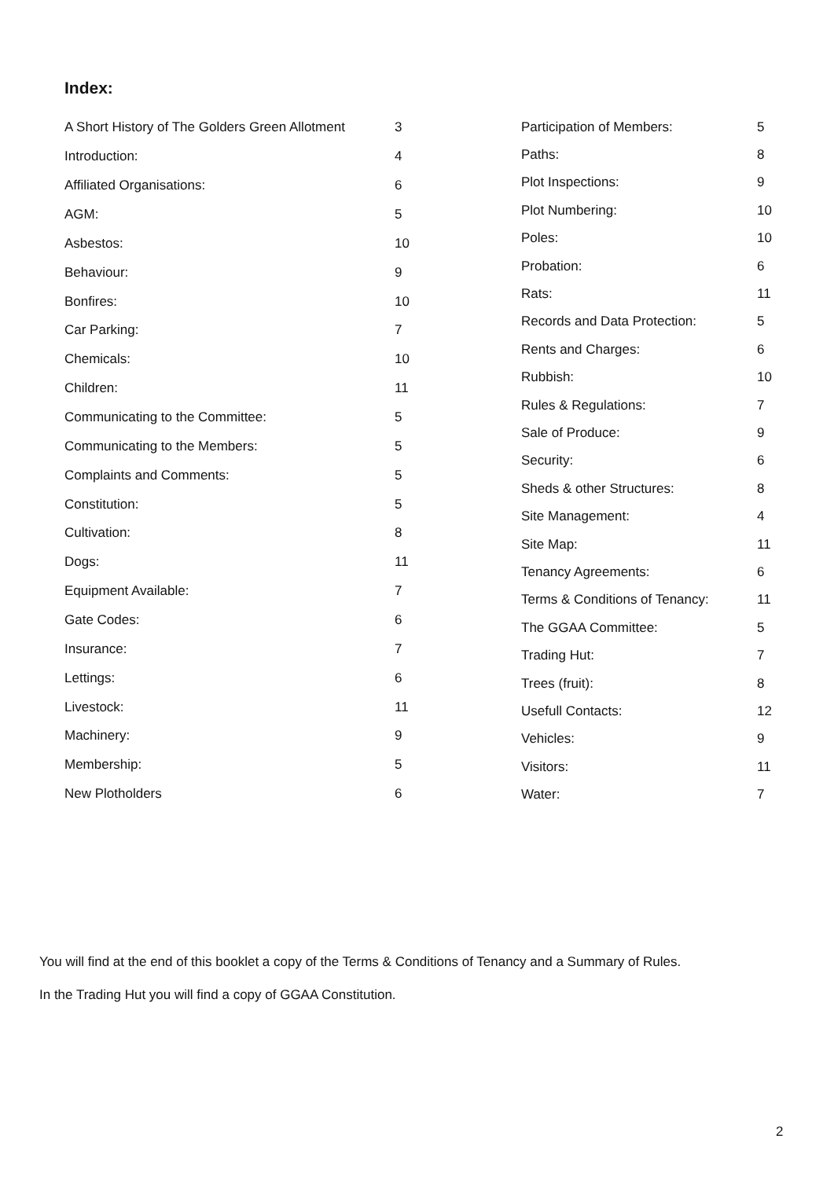Index:
| A Short History of The Golders Green Allotment | 3 |
| Introduction: | 4 |
| Affiliated Organisations: | 6 |
| AGM: | 5 |
| Asbestos: | 10 |
| Behaviour: | 9 |
| Bonfires: | 10 |
| Car Parking: | 7 |
| Chemicals: | 10 |
| Children: | 11 |
| Communicating to the Committee: | 5 |
| Communicating to the Members: | 5 |
| Complaints and Comments: | 5 |
| Constitution: | 5 |
| Cultivation: | 8 |
| Dogs: | 11 |
| Equipment Available: | 7 |
| Gate Codes: | 6 |
| Insurance: | 7 |
| Lettings: | 6 |
| Livestock: | 11 |
| Machinery: | 9 |
| Membership: | 5 |
| New Plotholders | 6 |
| Participation of Members: | 5 |
| Paths: | 8 |
| Plot Inspections: | 9 |
| Plot Numbering: | 10 |
| Poles: | 10 |
| Probation: | 6 |
| Rats: | 11 |
| Records and Data Protection: | 5 |
| Rents and Charges: | 6 |
| Rubbish: | 10 |
| Rules & Regulations: | 7 |
| Sale of Produce: | 9 |
| Security: | 6 |
| Sheds & other Structures: | 8 |
| Site Management: | 4 |
| Site Map: | 11 |
| Tenancy Agreements: | 6 |
| Terms & Conditions of Tenancy: | 11 |
| The GGAA Committee: | 5 |
| Trading Hut: | 7 |
| Trees (fruit): | 8 |
| Usefull Contacts: | 12 |
| Vehicles: | 9 |
| Visitors: | 11 |
| Water: | 7 |
You will find at the end of this booklet a copy of the Terms & Conditions of Tenancy and a Summary of Rules.
In the Trading Hut you will find a copy of GGAA Constitution.
2